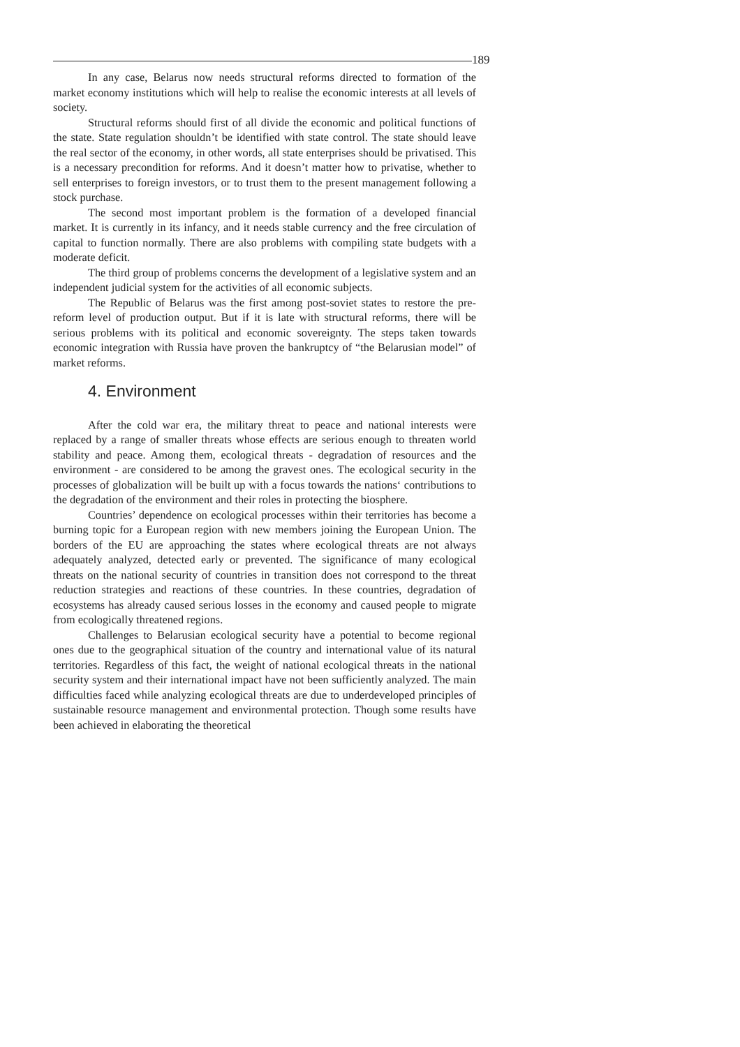189
In any case, Belarus now needs structural reforms directed to formation of the market economy institutions which will help to realise the economic interests at all levels of society.
Structural reforms should first of all divide the economic and political functions of the state. State regulation shouldn’t be identified with state control. The state should leave the real sector of the economy, in other words, all state enterprises should be privatised. This is a necessary precondition for reforms. And it doesn’t matter how to privatise, whether to sell enterprises to foreign investors, or to trust them to the present management following a stock purchase.
The second most important problem is the formation of a developed financial market. It is currently in its infancy, and it needs stable currency and the free circulation of capital to function normally. There are also problems with compiling state budgets with a moderate deficit.
The third group of problems concerns the development of a legislative system and an independent judicial system for the activities of all economic subjects.
The Republic of Belarus was the first among post-soviet states to restore the pre-reform level of production output. But if it is late with structural reforms, there will be serious problems with its political and economic sovereignty. The steps taken towards economic integration with Russia have proven the bankruptcy of “the Belarusian model” of market reforms.
4. Environment
After the cold war era, the military threat to peace and national interests were replaced by a range of smaller threats whose effects are serious enough to threaten world stability and peace. Among them, ecological threats - degradation of resources and the environment - are considered to be among the gravest ones. The ecological security in the processes of globalization will be built up with a focus towards the nations‘ contributions to the degradation of the environment and their roles in protecting the biosphere.
Countries’ dependence on ecological processes within their territories has become a burning topic for a European region with new members joining the European Union. The borders of the EU are approaching the states where ecological threats are not always adequately analyzed, detected early or prevented. The significance of many ecological threats on the national security of countries in transition does not correspond to the threat reduction strategies and reactions of these countries. In these countries, degradation of ecosystems has already caused serious losses in the economy and caused people to migrate from ecologically threatened regions.
Challenges to Belarusian ecological security have a potential to become regional ones due to the geographical situation of the country and international value of its natural territories. Regardless of this fact, the weight of national ecological threats in the national security system and their international impact have not been sufficiently analyzed. The main difficulties faced while analyzing ecological threats are due to underdeveloped principles of sustainable resource management and environmental protection. Though some results have been achieved in elaborating the theoretical